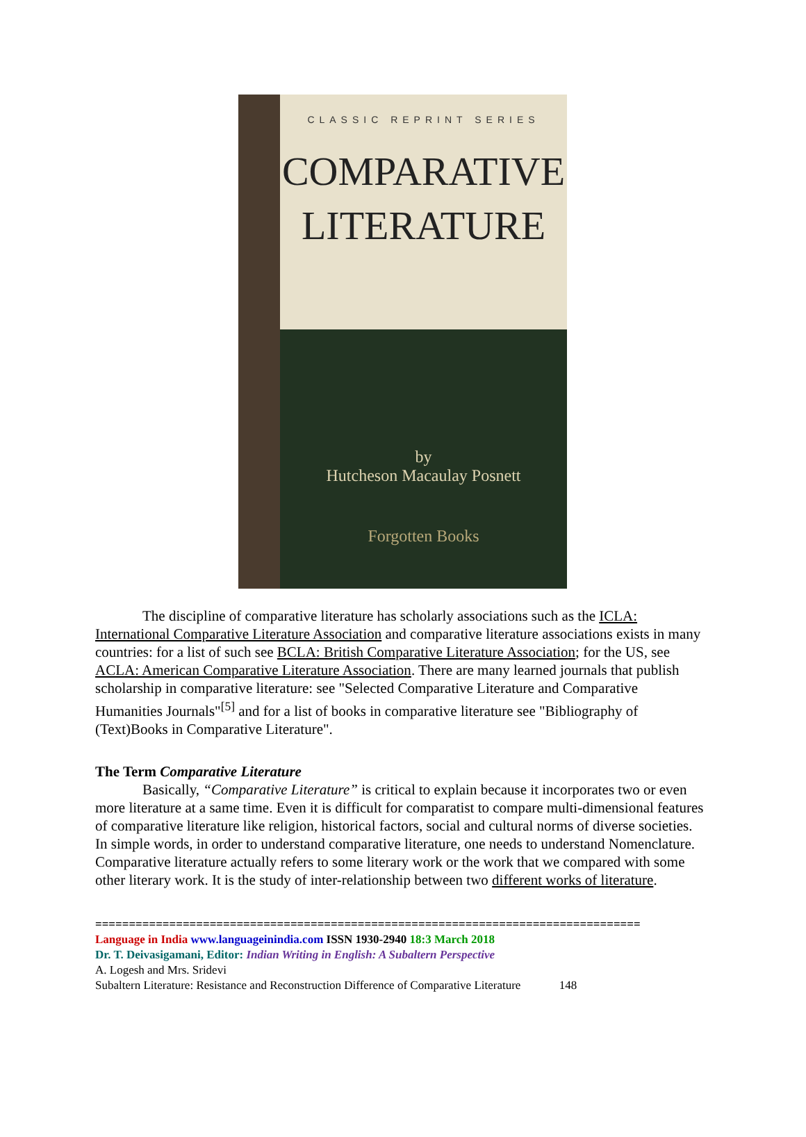CLASSIC REPRINT SERIES
COMPARATIVE
LITERATURE
by
Hutcheson Macaulay Posnett
Forgotten Books
The discipline of comparative literature has scholarly associations such as the ICLA: International Comparative Literature Association and comparative literature associations exists in many countries: for a list of such see BCLA: British Comparative Literature Association; for the US, see ACLA: American Comparative Literature Association. There are many learned journals that publish scholarship in comparative literature: see "Selected Comparative Literature and Comparative Humanities Journals"<sup>[5]</sup> and for a list of books in comparative literature see "Bibliography of (Text)Books in Comparative Literature".
The Term Comparative Literature
Basically, “Comparative Literature” is critical to explain because it incorporates two or even more literature at a same time. Even it is difficult for comparatist to compare multi-dimensional features of comparative literature like religion, historical factors, social and cultural norms of diverse societies. In simple words, in order to understand comparative literature, one needs to understand Nomenclature. Comparative literature actually refers to some literary work or the work that we compared with some other literary work. It is the study of inter-relationship between two different works of literature.
=================================================================================
Language in India www.languageinindia.com ISSN 1930-2940 18:3 March 2018
Dr. T. Deivasigamani, Editor: Indian Writing in English: A Subaltern Perspective
A. Logesh and Mrs. Sridevi
Subaltern Literature: Resistance and Reconstruction Difference of Comparative Literature 148